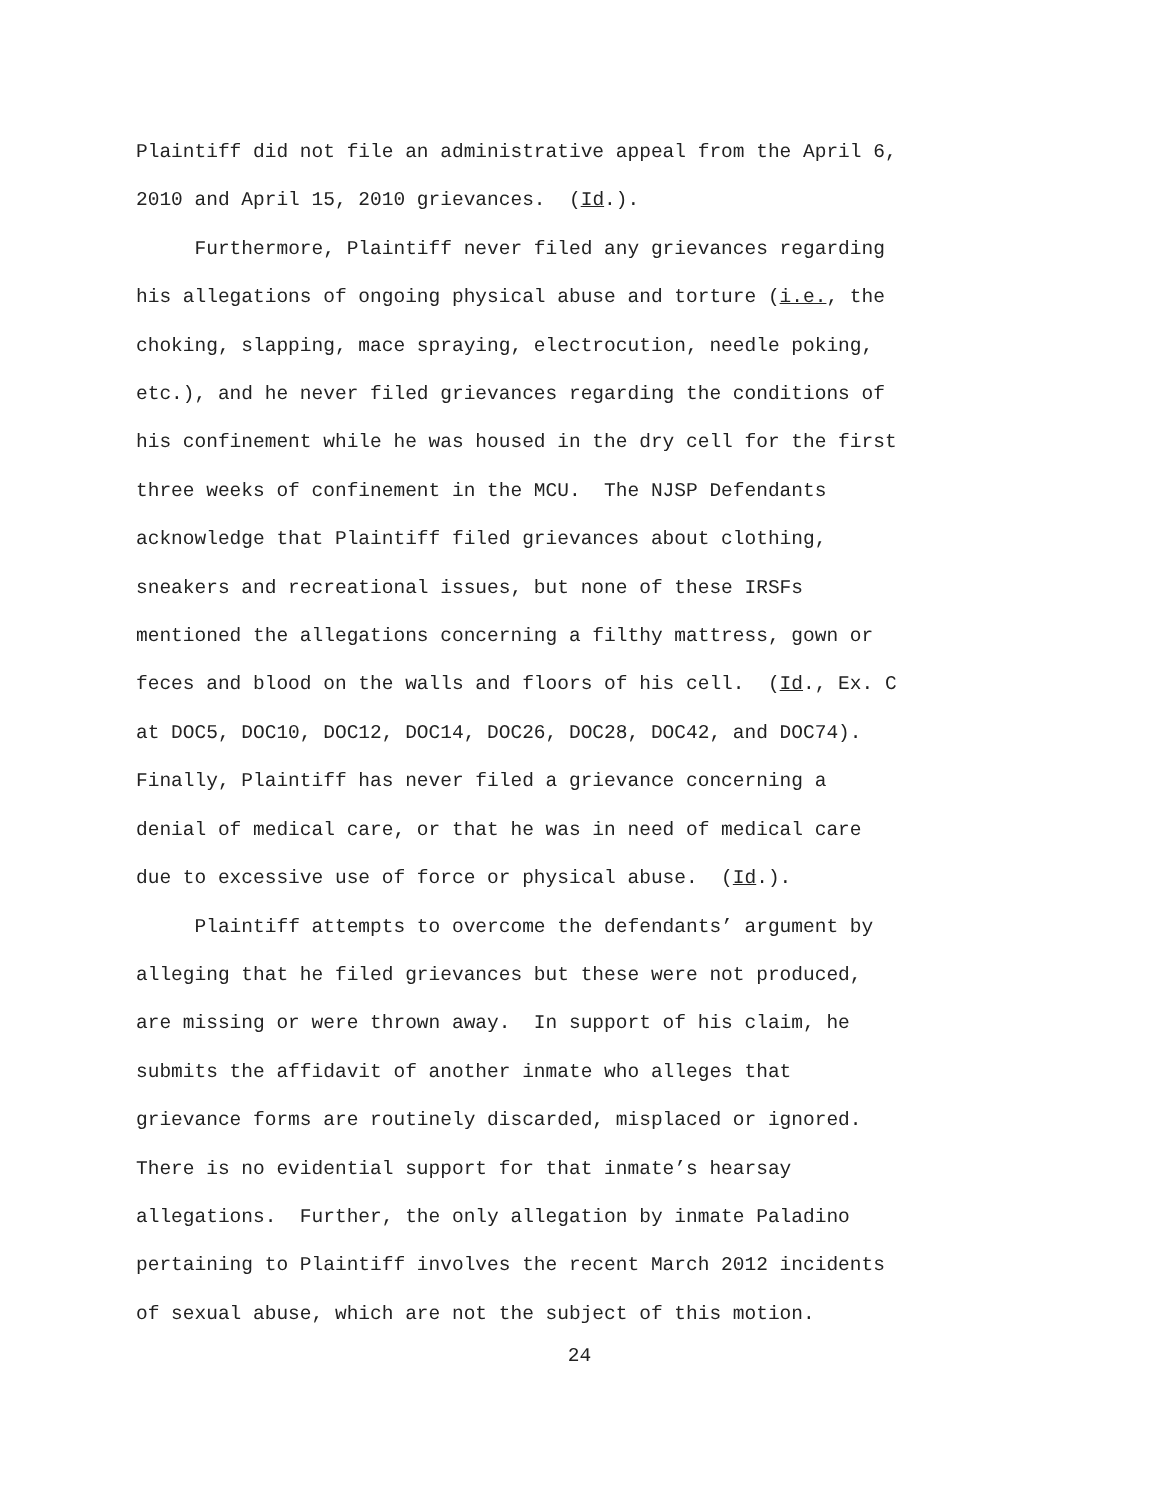Plaintiff did not file an administrative appeal from the April 6, 2010 and April 15, 2010 grievances. (Id.).
Furthermore, Plaintiff never filed any grievances regarding his allegations of ongoing physical abuse and torture (i.e., the choking, slapping, mace spraying, electrocution, needle poking, etc.), and he never filed grievances regarding the conditions of his confinement while he was housed in the dry cell for the first three weeks of confinement in the MCU. The NJSP Defendants acknowledge that Plaintiff filed grievances about clothing, sneakers and recreational issues, but none of these IRSFs mentioned the allegations concerning a filthy mattress, gown or feces and blood on the walls and floors of his cell. (Id., Ex. C at DOC5, DOC10, DOC12, DOC14, DOC26, DOC28, DOC42, and DOC74). Finally, Plaintiff has never filed a grievance concerning a denial of medical care, or that he was in need of medical care due to excessive use of force or physical abuse. (Id.).
Plaintiff attempts to overcome the defendants’ argument by alleging that he filed grievances but these were not produced, are missing or were thrown away. In support of his claim, he submits the affidavit of another inmate who alleges that grievance forms are routinely discarded, misplaced or ignored. There is no evidential support for that inmate’s hearsay allegations. Further, the only allegation by inmate Paladino pertaining to Plaintiff involves the recent March 2012 incidents of sexual abuse, which are not the subject of this motion.
24